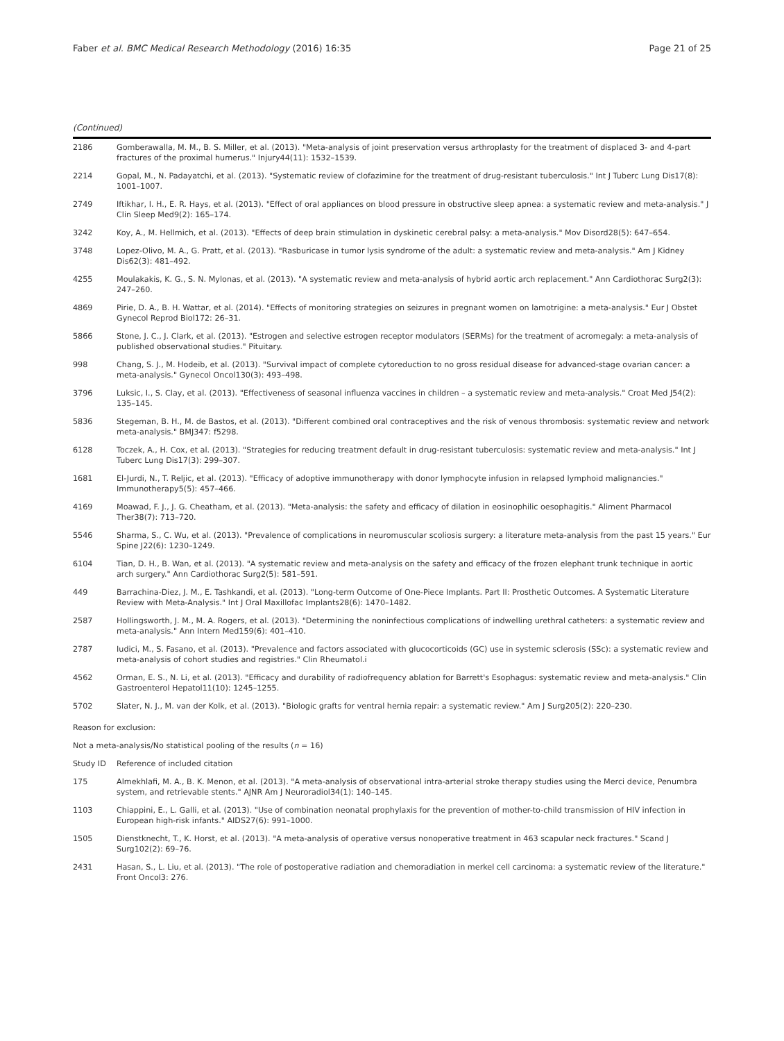Faber et al. BMC Medical Research Methodology (2016) 16:35 Page 21 of 25
(Continued)
| 2186 | Gomberawalla, M. M., B. S. Miller, et al. (2013). "Meta-analysis of joint preservation versus arthroplasty for the treatment of displaced 3- and 4-part fractures of the proximal humerus." Injury44(11): 1532–1539. |
| 2214 | Gopal, M., N. Padayatchi, et al. (2013). "Systematic review of clofazimine for the treatment of drug-resistant tuberculosis." Int J Tuberc Lung Dis17(8): 1001–1007. |
| 2749 | Iftikhar, I. H., E. R. Hays, et al. (2013). "Effect of oral appliances on blood pressure in obstructive sleep apnea: a systematic review and meta-analysis." J Clin Sleep Med9(2): 165–174. |
| 3242 | Koy, A., M. Hellmich, et al. (2013). "Effects of deep brain stimulation in dyskinetic cerebral palsy: a meta-analysis." Mov Disord28(5): 647–654. |
| 3748 | Lopez-Olivo, M. A., G. Pratt, et al. (2013). "Rasburicase in tumor lysis syndrome of the adult: a systematic review and meta-analysis." Am J Kidney Dis62(3): 481–492. |
| 4255 | Moulakakis, K. G., S. N. Mylonas, et al. (2013). "A systematic review and meta-analysis of hybrid aortic arch replacement." Ann Cardiothorac Surg2(3): 247–260. |
| 4869 | Pirie, D. A., B. H. Wattar, et al. (2014). "Effects of monitoring strategies on seizures in pregnant women on lamotrigine: a meta-analysis." Eur J Obstet Gynecol Reprod Biol172: 26–31. |
| 5866 | Stone, J. C., J. Clark, et al. (2013). "Estrogen and selective estrogen receptor modulators (SERMs) for the treatment of acromegaly: a meta-analysis of published observational studies." Pituitary. |
| 998 | Chang, S. J., M. Hodeib, et al. (2013). "Survival impact of complete cytoreduction to no gross residual disease for advanced-stage ovarian cancer: a meta-analysis." Gynecol Oncol130(3): 493–498. |
| 3796 | Luksic, I., S. Clay, et al. (2013). "Effectiveness of seasonal influenza vaccines in children – a systematic review and meta-analysis." Croat Med J54(2): 135–145. |
| 5836 | Stegeman, B. H., M. de Bastos, et al. (2013). "Different combined oral contraceptives and the risk of venous thrombosis: systematic review and network meta-analysis." BMJ347: f5298. |
| 6128 | Toczek, A., H. Cox, et al. (2013). "Strategies for reducing treatment default in drug-resistant tuberculosis: systematic review and meta-analysis." Int J Tuberc Lung Dis17(3): 299–307. |
| 1681 | El-Jurdi, N., T. Reljic, et al. (2013). "Efficacy of adoptive immunotherapy with donor lymphocyte infusion in relapsed lymphoid malignancies." Immunotherapy5(5): 457–466. |
| 4169 | Moawad, F. J., J. G. Cheatham, et al. (2013). "Meta-analysis: the safety and efficacy of dilation in eosinophilic oesophagitis." Aliment Pharmacol Ther38(7): 713–720. |
| 5546 | Sharma, S., C. Wu, et al. (2013). "Prevalence of complications in neuromuscular scoliosis surgery: a literature meta-analysis from the past 15 years." Eur Spine J22(6): 1230–1249. |
| 6104 | Tian, D. H., B. Wan, et al. (2013). "A systematic review and meta-analysis on the safety and efficacy of the frozen elephant trunk technique in aortic arch surgery." Ann Cardiothorac Surg2(5): 581–591. |
| 449 | Barrachina-Diez, J. M., E. Tashkandi, et al. (2013). "Long-term Outcome of One-Piece Implants. Part II: Prosthetic Outcomes. A Systematic Literature Review with Meta-Analysis." Int J Oral Maxillofac Implants28(6): 1470–1482. |
| 2587 | Hollingsworth, J. M., M. A. Rogers, et al. (2013). "Determining the noninfectious complications of indwelling urethral catheters: a systematic review and meta-analysis." Ann Intern Med159(6): 401–410. |
| 2787 | Iudici, M., S. Fasano, et al. (2013). "Prevalence and factors associated with glucocorticoids (GC) use in systemic sclerosis (SSc): a systematic review and meta-analysis of cohort studies and registries." Clin Rheumatol.i |
| 4562 | Orman, E. S., N. Li, et al. (2013). "Efficacy and durability of radiofrequency ablation for Barrett's Esophagus: systematic review and meta-analysis." Clin Gastroenterol Hepatol11(10): 1245–1255. |
| 5702 | Slater, N. J., M. van der Kolk, et al. (2013). "Biologic grafts for ventral hernia repair: a systematic review." Am J Surg205(2): 220–230. |
| Reason for exclusion: | |
| Not a meta-analysis/No statistical pooling of the results ( n = 16) | |
| Study ID | Reference of included citation |
| 175 | Almekhlafi, M. A., B. K. Menon, et al. (2013). "A meta-analysis of observational intra-arterial stroke therapy studies using the Merci device, Penumbra system, and retrievable stents." AJNR Am J Neuroradiol34(1): 140–145. |
| 1103 | Chiappini, E., L. Galli, et al. (2013). "Use of combination neonatal prophylaxis for the prevention of mother-to-child transmission of HIV infection in European high-risk infants." AIDS27(6): 991–1000. |
| 1505 | Dienstknecht, T., K. Horst, et al. (2013). "A meta-analysis of operative versus nonoperative treatment in 463 scapular neck fractures." Scand J Surg102(2): 69–76. |
| 2431 | Hasan, S., L. Liu, et al. (2013). "The role of postoperative radiation and chemoradiation in merkel cell carcinoma: a systematic review of the literature." Front Oncol3: 276. |